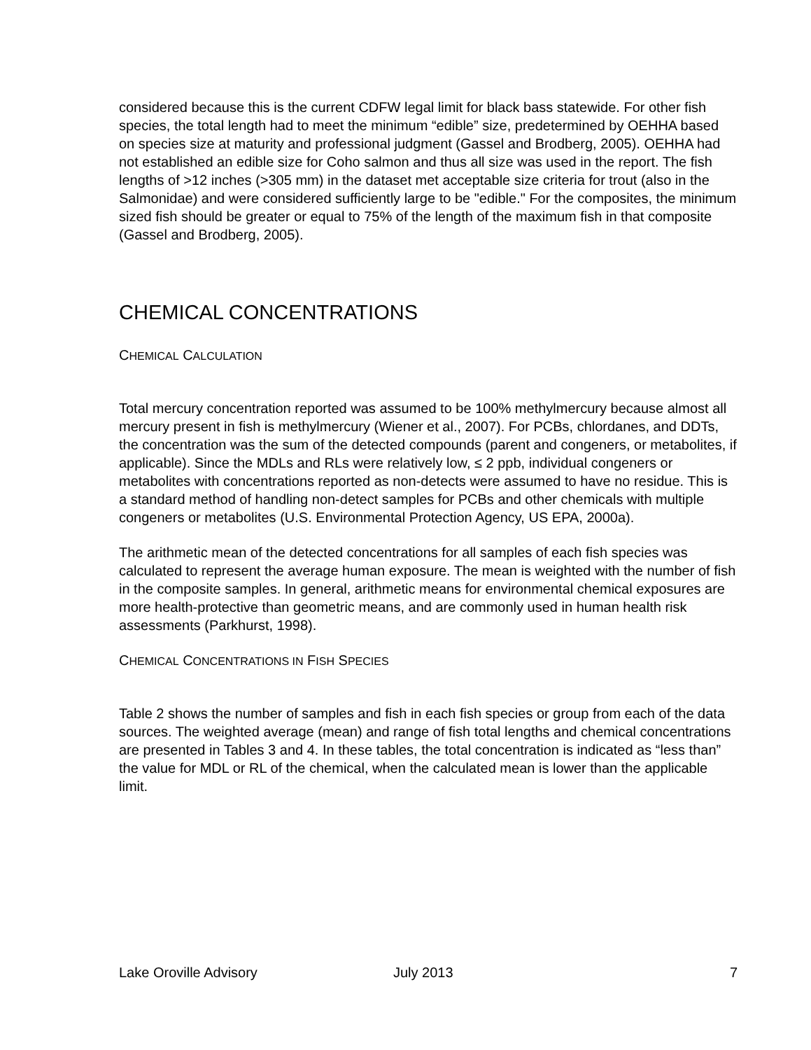considered because this is the current CDFW legal limit for black bass statewide. For other fish species, the total length had to meet the minimum “edible” size, predetermined by OEHHA based on species size at maturity and professional judgment (Gassel and Brodberg, 2005). OEHHA had not established an edible size for Coho salmon and thus all size was used in the report. The fish lengths of >12 inches (>305 mm) in the dataset met acceptable size criteria for trout (also in the Salmonidae) and were considered sufficiently large to be "edible." For the composites, the minimum sized fish should be greater or equal to 75% of the length of the maximum fish in that composite (Gassel and Brodberg, 2005).
CHEMICAL CONCENTRATIONS
CHEMICAL CALCULATION
Total mercury concentration reported was assumed to be 100% methylmercury because almost all mercury present in fish is methylmercury (Wiener et al., 2007). For PCBs, chlordanes, and DDTs, the concentration was the sum of the detected compounds (parent and congeners, or metabolites, if applicable). Since the MDLs and RLs were relatively low, ≤ 2 ppb, individual congeners or metabolites with concentrations reported as non-detects were assumed to have no residue. This is a standard method of handling non-detect samples for PCBs and other chemicals with multiple congeners or metabolites (U.S. Environmental Protection Agency, US EPA, 2000a).
The arithmetic mean of the detected concentrations for all samples of each fish species was calculated to represent the average human exposure. The mean is weighted with the number of fish in the composite samples. In general, arithmetic means for environmental chemical exposures are more health-protective than geometric means, and are commonly used in human health risk assessments (Parkhurst, 1998).
CHEMICAL CONCENTRATIONS IN FISH SPECIES
Table 2 shows the number of samples and fish in each fish species or group from each of the data sources. The weighted average (mean) and range of fish total lengths and chemical concentrations are presented in Tables 3 and 4. In these tables, the total concentration is indicated as “less than” the value for MDL or RL of the chemical, when the calculated mean is lower than the applicable limit.
Lake Oroville Advisory July 2013 7